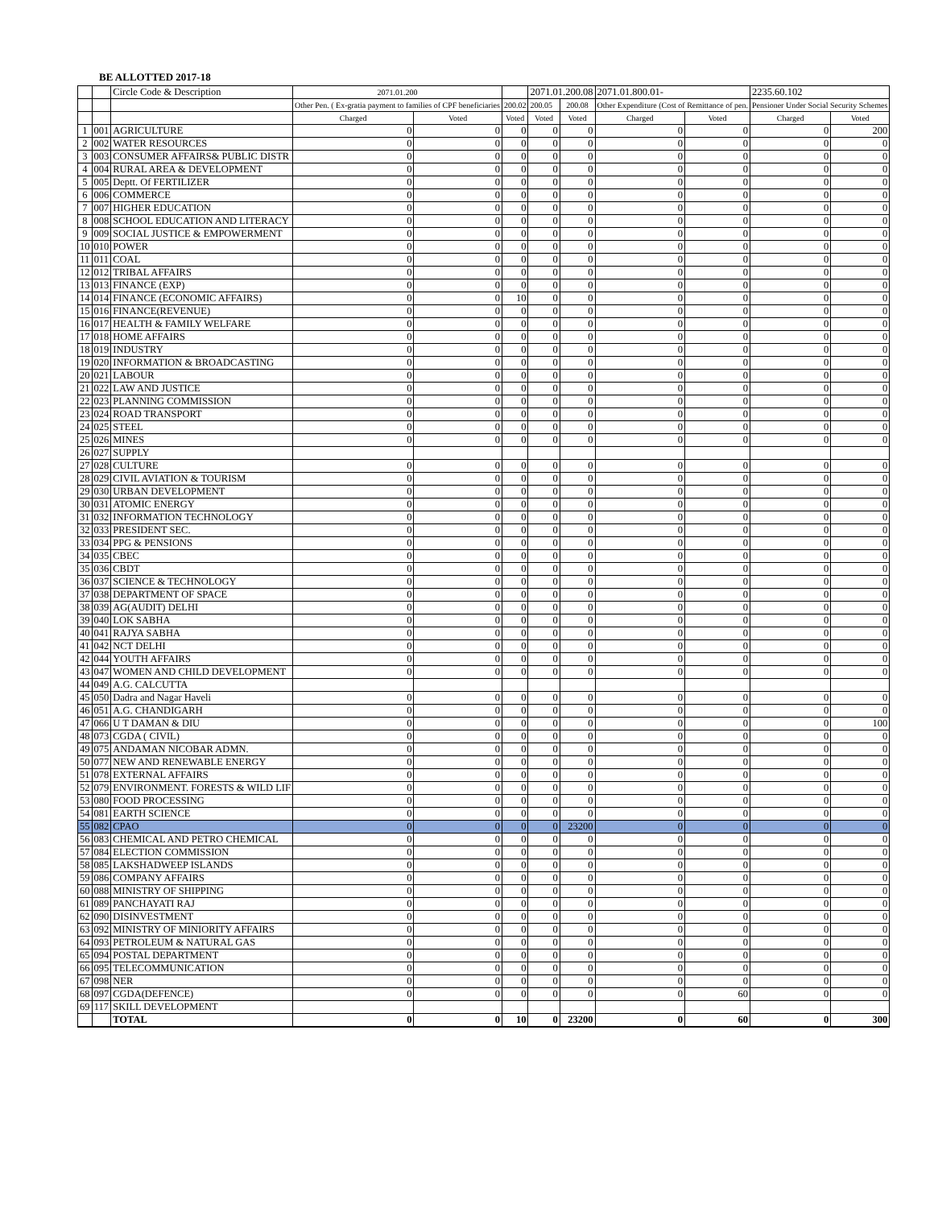BE ALLOTTED 2017-18
| | | Circle Code & Description | 2071.01.200 | | | 2071.01.200.08 | | 2071.01.800.01- | | 2235.60.102 | |
| --- | --- | --- | --- | --- | --- | --- | --- | --- | --- | --- | --- |
| | | | Other Pen. ( Ex-gratia payment to families of CPF beneficiaries | | 200.02 | 200.05 | 200.08 | Other Expenditure (Cost of Remittance of pen. | | Pensioner Under Social Security Schemes | |
| | | | Charged | Voted | Voted | Voted | Voted | Charged | Voted | Charged | Voted |
| 1 | 001 | AGRICULTURE | 0 | 0 | 0 | 0 | 0 | 0 | 0 | 0 | 200 |
| 2 | 002 | WATER RESOURCES | 0 | 0 | 0 | 0 | 0 | 0 | 0 | 0 | 0 |
| 3 | 003 | CONSUMER AFFAIRS& PUBLIC DISTR | 0 | 0 | 0 | 0 | 0 | 0 | 0 | 0 | 0 |
| 4 | 004 | RURAL AREA & DEVELOPMENT | 0 | 0 | 0 | 0 | 0 | 0 | 0 | 0 | 0 |
| 5 | 005 | Deptt. Of FERTILIZER | 0 | 0 | 0 | 0 | 0 | 0 | 0 | 0 | 0 |
| 6 | 006 | COMMERCE | 0 | 0 | 0 | 0 | 0 | 0 | 0 | 0 | 0 |
| 7 | 007 | HIGHER EDUCATION | 0 | 0 | 0 | 0 | 0 | 0 | 0 | 0 | 0 |
| 8 | 008 | SCHOOL EDUCATION AND LITERACY | 0 | 0 | 0 | 0 | 0 | 0 | 0 | 0 | 0 |
| 9 | 009 | SOCIAL JUSTICE & EMPOWERMENT | 0 | 0 | 0 | 0 | 0 | 0 | 0 | 0 | 0 |
| 10 | 010 | POWER | 0 | 0 | 0 | 0 | 0 | 0 | 0 | 0 | 0 |
| 11 | 011 | COAL | 0 | 0 | 0 | 0 | 0 | 0 | 0 | 0 | 0 |
| 12 | 012 | TRIBAL AFFAIRS | 0 | 0 | 0 | 0 | 0 | 0 | 0 | 0 | 0 |
| 13 | 013 | FINANCE (EXP) | 0 | 0 | 0 | 0 | 0 | 0 | 0 | 0 | 0 |
| 14 | 014 | FINANCE (ECONOMIC AFFAIRS) | 0 | 0 | 10 | 0 | 0 | 0 | 0 | 0 | 0 |
| 15 | 016 | FINANCE(REVENUE) | 0 | 0 | 0 | 0 | 0 | 0 | 0 | 0 | 0 |
| 16 | 017 | HEALTH & FAMILY WELFARE | 0 | 0 | 0 | 0 | 0 | 0 | 0 | 0 | 0 |
| 17 | 018 | HOME AFFAIRS | 0 | 0 | 0 | 0 | 0 | 0 | 0 | 0 | 0 |
| 18 | 019 | INDUSTRY | 0 | 0 | 0 | 0 | 0 | 0 | 0 | 0 | 0 |
| 19 | 020 | INFORMATION & BROADCASTING | 0 | 0 | 0 | 0 | 0 | 0 | 0 | 0 | 0 |
| 20 | 021 | LABOUR | 0 | 0 | 0 | 0 | 0 | 0 | 0 | 0 | 0 |
| 21 | 022 | LAW AND JUSTICE | 0 | 0 | 0 | 0 | 0 | 0 | 0 | 0 | 0 |
| 22 | 023 | PLANNING COMMISSION | 0 | 0 | 0 | 0 | 0 | 0 | 0 | 0 | 0 |
| 23 | 024 | ROAD TRANSPORT | 0 | 0 | 0 | 0 | 0 | 0 | 0 | 0 | 0 |
| 24 | 025 | STEEL | 0 | 0 | 0 | 0 | 0 | 0 | 0 | 0 | 0 |
| 25 | 026 | MINES | 0 | 0 | 0 | 0 | 0 | 0 | 0 | 0 | 0 |
| 26 | 027 | SUPPLY | | | | | | | | | |
| 27 | 028 | CULTURE | 0 | 0 | 0 | 0 | 0 | 0 | 0 | 0 | 0 |
| 28 | 029 | CIVIL AVIATION & TOURISM | 0 | 0 | 0 | 0 | 0 | 0 | 0 | 0 | 0 |
| 29 | 030 | URBAN DEVELOPMENT | 0 | 0 | 0 | 0 | 0 | 0 | 0 | 0 | 0 |
| 30 | 031 | ATOMIC ENERGY | 0 | 0 | 0 | 0 | 0 | 0 | 0 | 0 | 0 |
| 31 | 032 | INFORMATION TECHNOLOGY | 0 | 0 | 0 | 0 | 0 | 0 | 0 | 0 | 0 |
| 32 | 033 | PRESIDENT SEC. | 0 | 0 | 0 | 0 | 0 | 0 | 0 | 0 | 0 |
| 33 | 034 | PPG & PENSIONS | 0 | 0 | 0 | 0 | 0 | 0 | 0 | 0 | 0 |
| 34 | 035 | CBEC | 0 | 0 | 0 | 0 | 0 | 0 | 0 | 0 | 0 |
| 35 | 036 | CBDT | 0 | 0 | 0 | 0 | 0 | 0 | 0 | 0 | 0 |
| 36 | 037 | SCIENCE & TECHNOLOGY | 0 | 0 | 0 | 0 | 0 | 0 | 0 | 0 | 0 |
| 37 | 038 | DEPARTMENT OF SPACE | 0 | 0 | 0 | 0 | 0 | 0 | 0 | 0 | 0 |
| 38 | 039 | AG(AUDIT) DELHI | 0 | 0 | 0 | 0 | 0 | 0 | 0 | 0 | 0 |
| 39 | 040 | LOK SABHA | 0 | 0 | 0 | 0 | 0 | 0 | 0 | 0 | 0 |
| 40 | 041 | RAJYA SABHA | 0 | 0 | 0 | 0 | 0 | 0 | 0 | 0 | 0 |
| 41 | 042 | NCT DELHI | 0 | 0 | 0 | 0 | 0 | 0 | 0 | 0 | 0 |
| 42 | 044 | YOUTH AFFAIRS | 0 | 0 | 0 | 0 | 0 | 0 | 0 | 0 | 0 |
| 43 | 047 | WOMEN AND CHILD DEVELOPMENT | 0 | 0 | 0 | 0 | 0 | 0 | 0 | 0 | 0 |
| 44 | 049 | A.G. CALCUTTA | | | | | | | | | |
| 45 | 050 | Dadra and Nagar Haveli | 0 | 0 | 0 | 0 | 0 | 0 | 0 | 0 | 0 |
| 46 | 051 | A.G. CHANDIGARH | 0 | 0 | 0 | 0 | 0 | 0 | 0 | 0 | 0 |
| 47 | 066 | U T DAMAN & DIU | 0 | 0 | 0 | 0 | 0 | 0 | 0 | 0 | 100 |
| 48 | 073 | CGDA ( CIVIL) | 0 | 0 | 0 | 0 | 0 | 0 | 0 | 0 | 0 |
| 49 | 075 | ANDAMAN NICOBAR ADMN. | 0 | 0 | 0 | 0 | 0 | 0 | 0 | 0 | 0 |
| 50 | 077 | NEW AND RENEWABLE ENERGY | 0 | 0 | 0 | 0 | 0 | 0 | 0 | 0 | 0 |
| 51 | 078 | EXTERNAL AFFAIRS | 0 | 0 | 0 | 0 | 0 | 0 | 0 | 0 | 0 |
| 52 | 079 | ENVIRONMENT. FORESTS & WILD LIF | 0 | 0 | 0 | 0 | 0 | 0 | 0 | 0 | 0 |
| 53 | 080 | FOOD PROCESSING | 0 | 0 | 0 | 0 | 0 | 0 | 0 | 0 | 0 |
| 54 | 081 | EARTH SCIENCE | 0 | 0 | 0 | 0 | 0 | 0 | 0 | 0 | 0 |
| 55 | 082 | CPAO | 0 | 0 | 0 | 0 | 23200 | 0 | 0 | 0 | 0 |
| 56 | 083 | CHEMICAL AND PETRO CHEMICAL | 0 | 0 | 0 | 0 | 0 | 0 | 0 | 0 | 0 |
| 57 | 084 | ELECTION COMMISSION | 0 | 0 | 0 | 0 | 0 | 0 | 0 | 0 | 0 |
| 58 | 085 | LAKSHADWEEP ISLANDS | 0 | 0 | 0 | 0 | 0 | 0 | 0 | 0 | 0 |
| 59 | 086 | COMPANY AFFAIRS | 0 | 0 | 0 | 0 | 0 | 0 | 0 | 0 | 0 |
| 60 | 088 | MINISTRY OF SHIPPING | 0 | 0 | 0 | 0 | 0 | 0 | 0 | 0 | 0 |
| 61 | 089 | PANCHAYATI RAJ | 0 | 0 | 0 | 0 | 0 | 0 | 0 | 0 | 0 |
| 62 | 090 | DISINVESTMENT | 0 | 0 | 0 | 0 | 0 | 0 | 0 | 0 | 0 |
| 63 | 092 | MINISTRY OF MINIORITY AFFAIRS | 0 | 0 | 0 | 0 | 0 | 0 | 0 | 0 | 0 |
| 64 | 093 | PETROLEUM & NATURAL GAS | 0 | 0 | 0 | 0 | 0 | 0 | 0 | 0 | 0 |
| 65 | 094 | POSTAL DEPARTMENT | 0 | 0 | 0 | 0 | 0 | 0 | 0 | 0 | 0 |
| 66 | 095 | TELECOMMUNICATION | 0 | 0 | 0 | 0 | 0 | 0 | 0 | 0 | 0 |
| 67 | 098 | NER | 0 | 0 | 0 | 0 | 0 | 0 | 0 | 0 | 0 |
| 68 | 097 | CGDA(DEFENCE) | 0 | 0 | 0 | 0 | 0 | 0 | 60 | 0 | 0 |
| 69 | 117 | SKILL DEVELOPMENT | | | | | | | | | |
| | | TOTAL | 0 | 0 | 10 | 0 | 23200 | 0 | 60 | 0 | 300 |